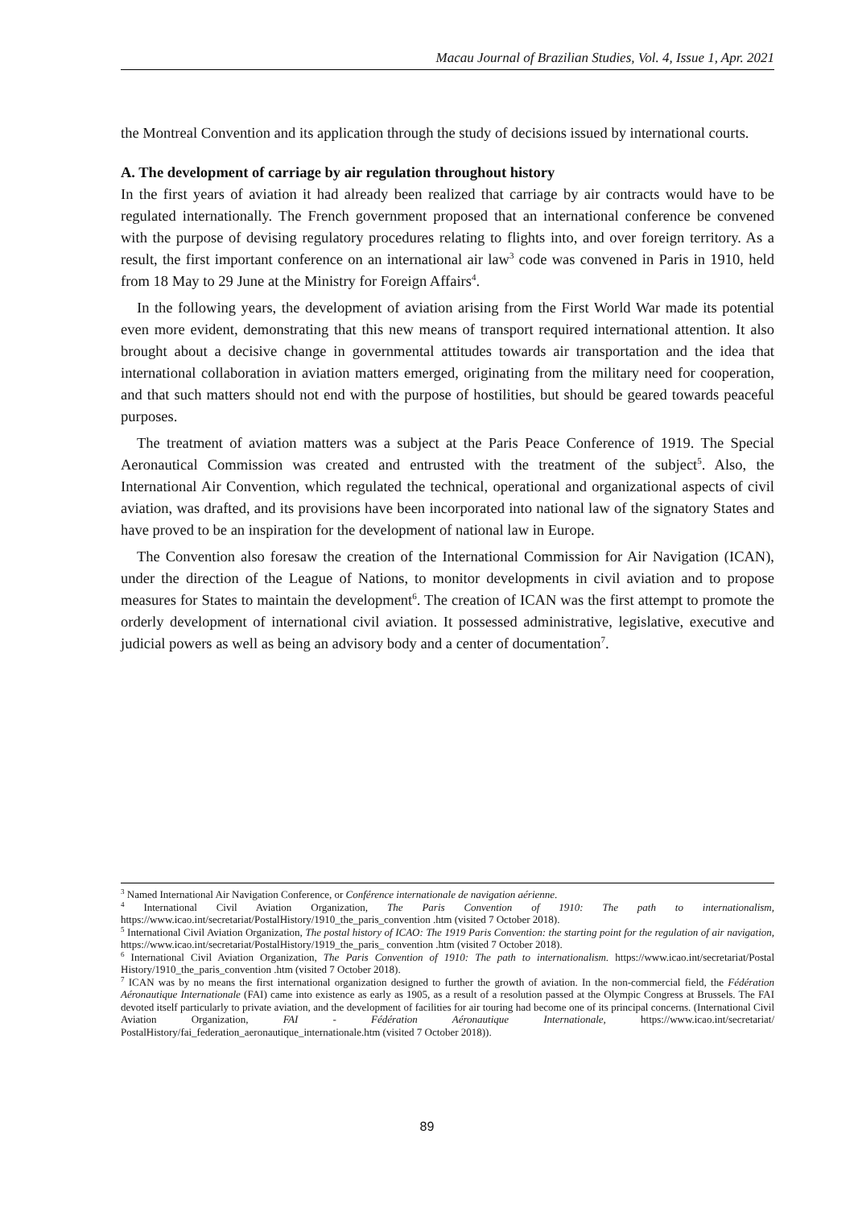Macau Journal of Brazilian Studies, Vol. 4, Issue 1, Apr. 2021
the Montreal Convention and its application through the study of decisions issued by international courts.
A. The development of carriage by air regulation throughout history
In the first years of aviation it had already been realized that carriage by air contracts would have to be regulated internationally. The French government proposed that an international conference be convened with the purpose of devising regulatory procedures relating to flights into, and over foreign territory. As a result, the first important conference on an international air law<sup>3</sup> code was convened in Paris in 1910, held from 18 May to 29 June at the Ministry for Foreign Affairs<sup>4</sup>.
In the following years, the development of aviation arising from the First World War made its potential even more evident, demonstrating that this new means of transport required international attention. It also brought about a decisive change in governmental attitudes towards air transportation and the idea that international collaboration in aviation matters emerged, originating from the military need for cooperation, and that such matters should not end with the purpose of hostilities, but should be geared towards peaceful purposes.
The treatment of aviation matters was a subject at the Paris Peace Conference of 1919. The Special Aeronautical Commission was created and entrusted with the treatment of the subject<sup>5</sup>. Also, the International Air Convention, which regulated the technical, operational and organizational aspects of civil aviation, was drafted, and its provisions have been incorporated into national law of the signatory States and have proved to be an inspiration for the development of national law in Europe.
The Convention also foresaw the creation of the International Commission for Air Navigation (ICAN), under the direction of the League of Nations, to monitor developments in civil aviation and to propose measures for States to maintain the development<sup>6</sup>. The creation of ICAN was the first attempt to promote the orderly development of international civil aviation. It possessed administrative, legislative, executive and judicial powers as well as being an advisory body and a center of documentation<sup>7</sup>.
<sup>3</sup> Named International Air Navigation Conference, or Conférence internationale de navigation aérienne.
<sup>4</sup> International Civil Aviation Organization, The Paris Convention of 1910: The path to internationalism, https://www.icao.int/secretariat/PostalHistory/1910_the_paris_convention .htm (visited 7 October 2018).
<sup>5</sup> International Civil Aviation Organization, The postal history of ICAO: The 1919 Paris Convention: the starting point for the regulation of air navigation, https://www.icao.int/secretariat/PostalHistory/1919_the_paris_ convention .htm (visited 7 October 2018).
<sup>6</sup> International Civil Aviation Organization, The Paris Convention of 1910: The path to internationalism. https://www.icao.int/secretariat/Postal History/1910_the_paris_convention .htm (visited 7 October 2018).
<sup>7</sup> ICAN was by no means the first international organization designed to further the growth of aviation. In the non-commercial field, the Fédération Aéronautique Internationale (FAI) came into existence as early as 1905, as a result of a resolution passed at the Olympic Congress at Brussels. The FAI devoted itself particularly to private aviation, and the development of facilities for air touring had become one of its principal concerns. (International Civil Aviation Organization, FAI - Fédération Aéronautique Internationale, https://www.icao.int/secretariat/ PostalHistory/fai_federation_aeronautique_internationale.htm (visited 7 October 2018)).
89